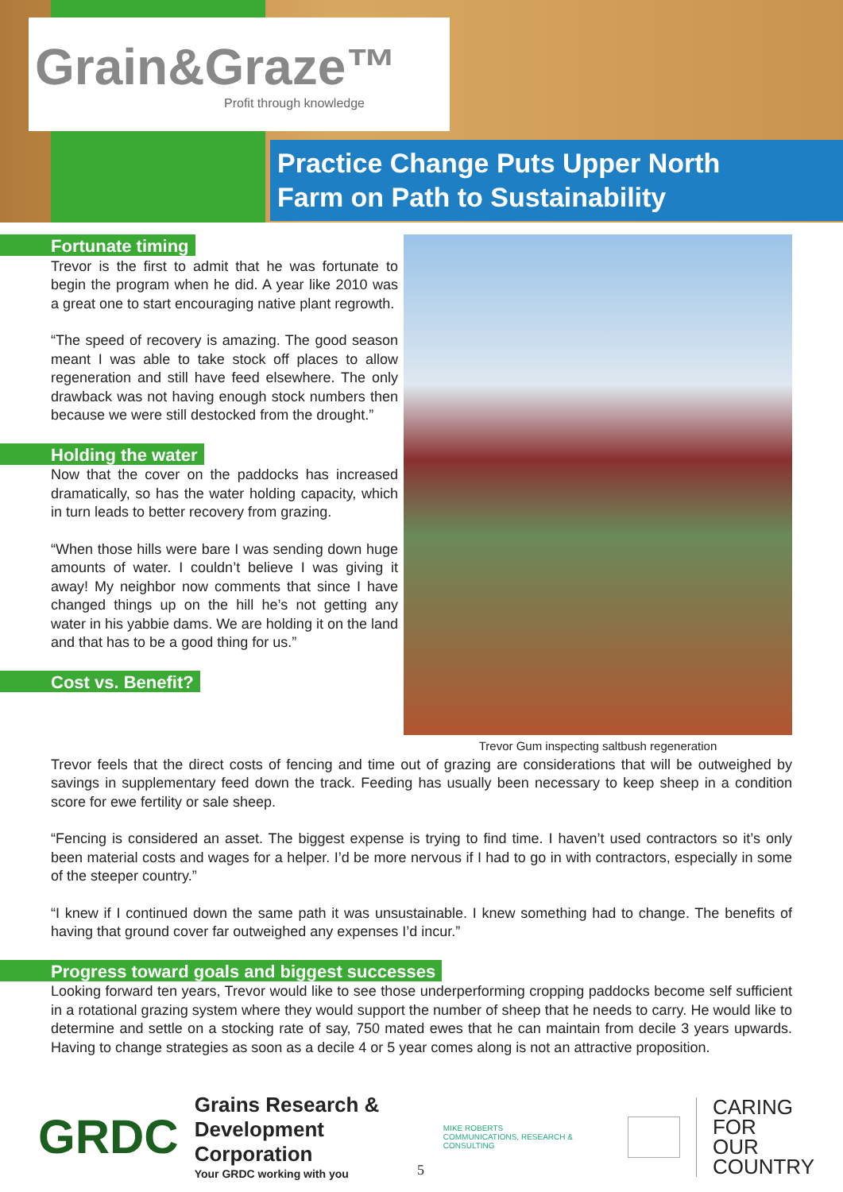Grain&Graze™
Profit through knowledge
Practice Change Puts Upper North
Farm on Path to Sustainability
Trevor Gum inspecting saltbush regeneration
Fortunate timing
Trevor is the first to admit that he was fortunate to begin the program when he did. A year like 2010 was a great one to start encouraging native plant regrowth.
“The speed of recovery is amazing. The good season meant I was able to take stock off places to allow regeneration and still have feed elsewhere. The only drawback was not having enough stock numbers then because we were still destocked from the drought.”
Holding the water
Now that the cover on the paddocks has increased dramatically, so has the water holding capacity, which in turn leads to better recovery from grazing.
“When those hills were bare I was sending down huge amounts of water. I couldn’t believe I was giving it away! My neighbor now comments that since I have changed things up on the hill he’s not getting any water in his yabbie dams. We are holding it on the land and that has to be a good thing for us.”
Cost vs. Benefit?
Trevor feels that the direct costs of fencing and time out of grazing are considerations that will be outweighed by savings in supplementary feed down the track. Feeding has usually been necessary to keep sheep in a condition score for ewe fertility or sale sheep.
“Fencing is considered an asset. The biggest expense is trying to find time. I haven’t used contractors so it’s only been material costs and wages for a helper. I’d be more nervous if I had to go in with contractors, especially in some of the steeper country.”
“I knew if I continued down the same path it was unsustainable. I knew something had to change. The benefits of having that ground cover far outweighed any expenses I’d incur.”
Progress toward goals and biggest successes
Looking forward ten years, Trevor would like to see those underperforming cropping paddocks become self sufficient in a rotational grazing system where they would support the number of sheep that he needs to carry. He would like to determine and settle on a stocking rate of say, 750 mated ewes that he can maintain from decile 3 years upwards. Having to change strategies as soon as a decile 4 or 5 year comes along is not an attractive proposition.
GRDC
Grains Research &
Development Corporation
Your GRDC working with you
MIKE ROBERTS
COMMUNICATIONS, RESEARCH & CONSULTING
CARING
FOR
OUR
COUNTRY
5